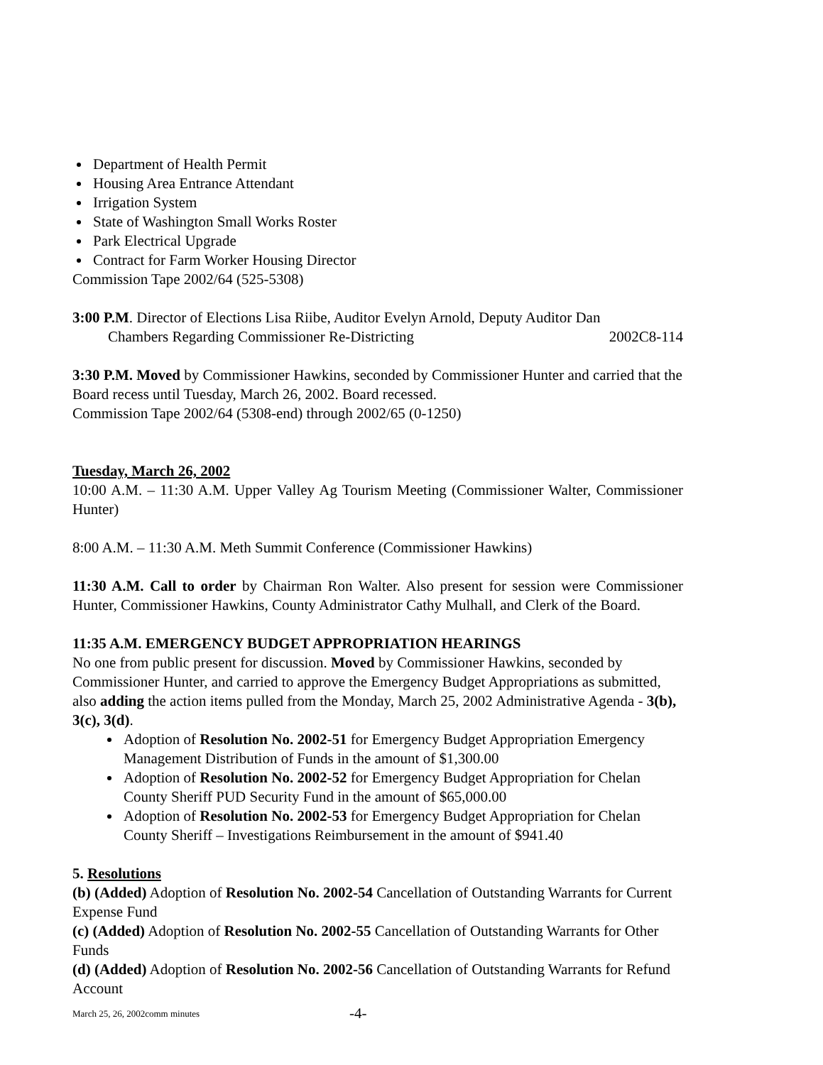Department of Health Permit
Housing Area Entrance Attendant
Irrigation System
State of Washington Small Works Roster
Park Electrical Upgrade
Contract for Farm Worker Housing Director
Commission Tape 2002/64 (525-5308)
3:00 P.M. Director of Elections Lisa Riibe, Auditor Evelyn Arnold, Deputy Auditor Dan
Chambers Regarding Commissioner Re-Districting 2002C8-114
3:30 P.M. Moved by Commissioner Hawkins, seconded by Commissioner Hunter and carried that the Board recess until Tuesday, March 26, 2002. Board recessed.
Commission Tape 2002/64 (5308-end) through 2002/65 (0-1250)
Tuesday, March 26, 2002
10:00 A.M. – 11:30 A.M. Upper Valley Ag Tourism Meeting (Commissioner Walter, Commissioner Hunter)
8:00 A.M. – 11:30 A.M. Meth Summit Conference (Commissioner Hawkins)
11:30 A.M. Call to order by Chairman Ron Walter. Also present for session were Commissioner Hunter, Commissioner Hawkins, County Administrator Cathy Mulhall, and Clerk of the Board.
11:35 A.M. EMERGENCY BUDGET APPROPRIATION HEARINGS
No one from public present for discussion. Moved by Commissioner Hawkins, seconded by Commissioner Hunter, and carried to approve the Emergency Budget Appropriations as submitted, also adding the action items pulled from the Monday, March 25, 2002 Administrative Agenda - 3(b), 3(c), 3(d).
Adoption of Resolution No. 2002-51 for Emergency Budget Appropriation Emergency Management Distribution of Funds in the amount of $1,300.00
Adoption of Resolution No. 2002-52 for Emergency Budget Appropriation for Chelan County Sheriff PUD Security Fund in the amount of $65,000.00
Adoption of Resolution No. 2002-53 for Emergency Budget Appropriation for Chelan County Sheriff – Investigations Reimbursement in the amount of $941.40
5. Resolutions
(b) (Added) Adoption of Resolution No. 2002-54 Cancellation of Outstanding Warrants for Current Expense Fund
(c) (Added) Adoption of Resolution No. 2002-55 Cancellation of Outstanding Warrants for Other Funds
(d) (Added) Adoption of Resolution No. 2002-56 Cancellation of Outstanding Warrants for Refund Account
March 25, 26, 2002comm minutes -4-